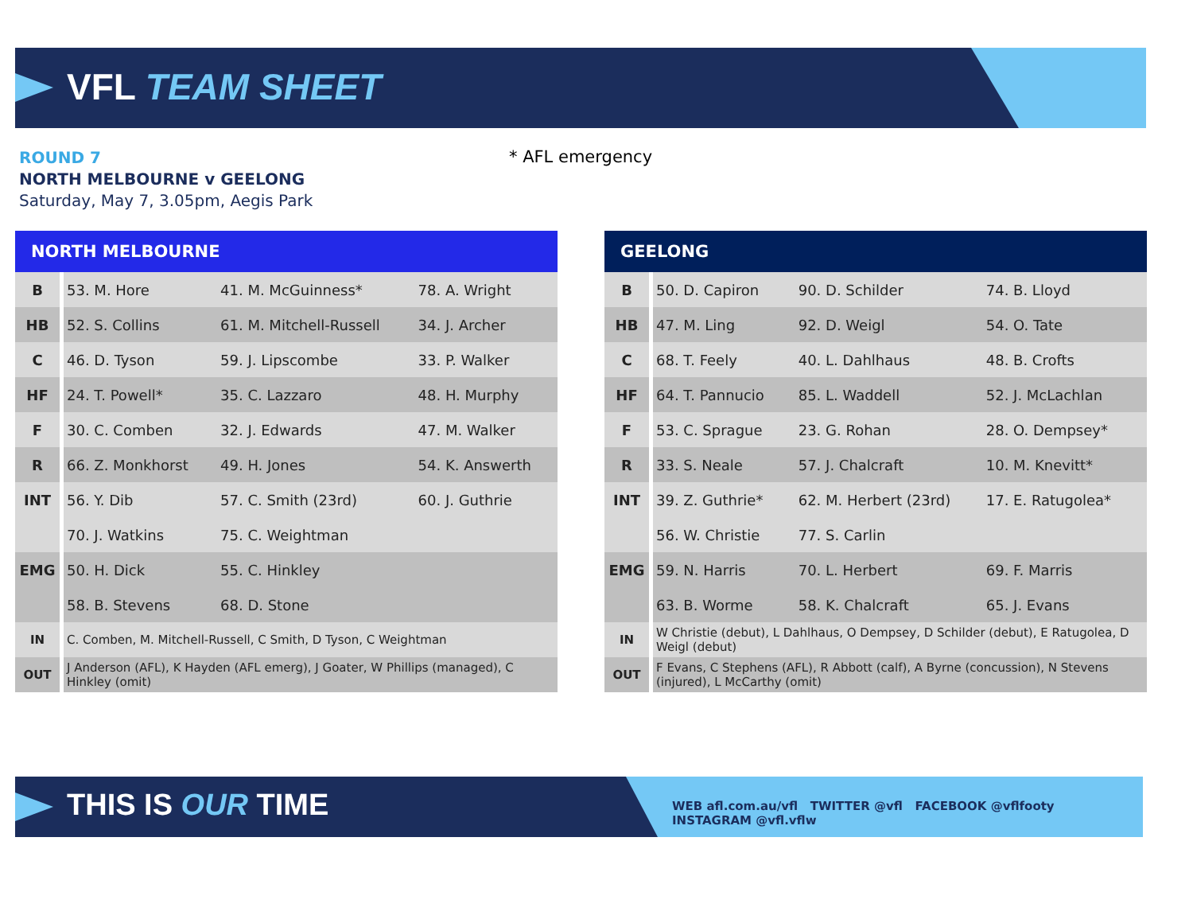VFL TEAM SHEET
ROUND 7
NORTH MELBOURNE v GEELONG
Saturday, May 7, 3.05pm, Aegis Park
* AFL emergency
| NORTH MELBOURNE | | | |
| --- | --- | --- | --- |
| B | 53. M. Hore | 41. M. McGuinness* | 78. A. Wright |
| HB | 52. S. Collins | 61. M. Mitchell-Russell | 34. J. Archer |
| C | 46. D. Tyson | 59. J. Lipscombe | 33. P. Walker |
| HF | 24. T. Powell* | 35. C. Lazzaro | 48. H. Murphy |
| F | 30. C. Comben | 32. J. Edwards | 47. M. Walker |
| R | 66. Z. Monkhorst | 49. H. Jones | 54. K. Answerth |
| INT | 56. Y. Dib | 57. C. Smith (23rd) | 60. J. Guthrie |
| | 70. J. Watkins | 75. C. Weightman | |
| EMG | 50. H. Dick | 55. C. Hinkley | |
| | 58. B. Stevens | 68. D. Stone | |
| IN | C. Comben, M. Mitchell-Russell, C Smith, D Tyson, C Weightman | | |
| OUT | J Anderson (AFL), K Hayden (AFL emerg), J Goater, W Phillips (managed), C Hinkley (omit) | | |
| GEELONG | | | |
| --- | --- | --- | --- |
| B | 50. D. Capiron | 90. D. Schilder | 74. B. Lloyd |
| HB | 47. M. Ling | 92. D. Weigl | 54. O. Tate |
| C | 68. T. Feely | 40. L. Dahlhaus | 48. B. Crofts |
| HF | 64. T. Pannucio | 85. L. Waddell | 52. J. McLachlan |
| F | 53. C. Sprague | 23. G. Rohan | 28. O. Dempsey* |
| R | 33. S. Neale | 57. J. Chalcraft | 10. M. Knevitt* |
| INT | 39. Z. Guthrie* | 62. M. Herbert (23rd) | 17. E. Ratugolea* |
| | 56. W. Christie | 77. S. Carlin | |
| EMG | 59. N. Harris | 70. L. Herbert | 69. F. Marris |
| | 63. B. Worme | 58. K. Chalcraft | 65. J. Evans |
| IN | W Christie (debut), L Dahlhaus, O Dempsey, D Schilder (debut), E Ratugolea, D Weigl (debut) | | |
| OUT | F Evans, C Stephens (AFL), R Abbott (calf), A Byrne (concussion), N Stevens (injured), L McCarthy (omit) | | |
THIS IS OUR TIME
WEB afl.com.au/vfl TWITTER @vfl FACEBOOK @vflfooty INSTAGRAM @vfl.vflw